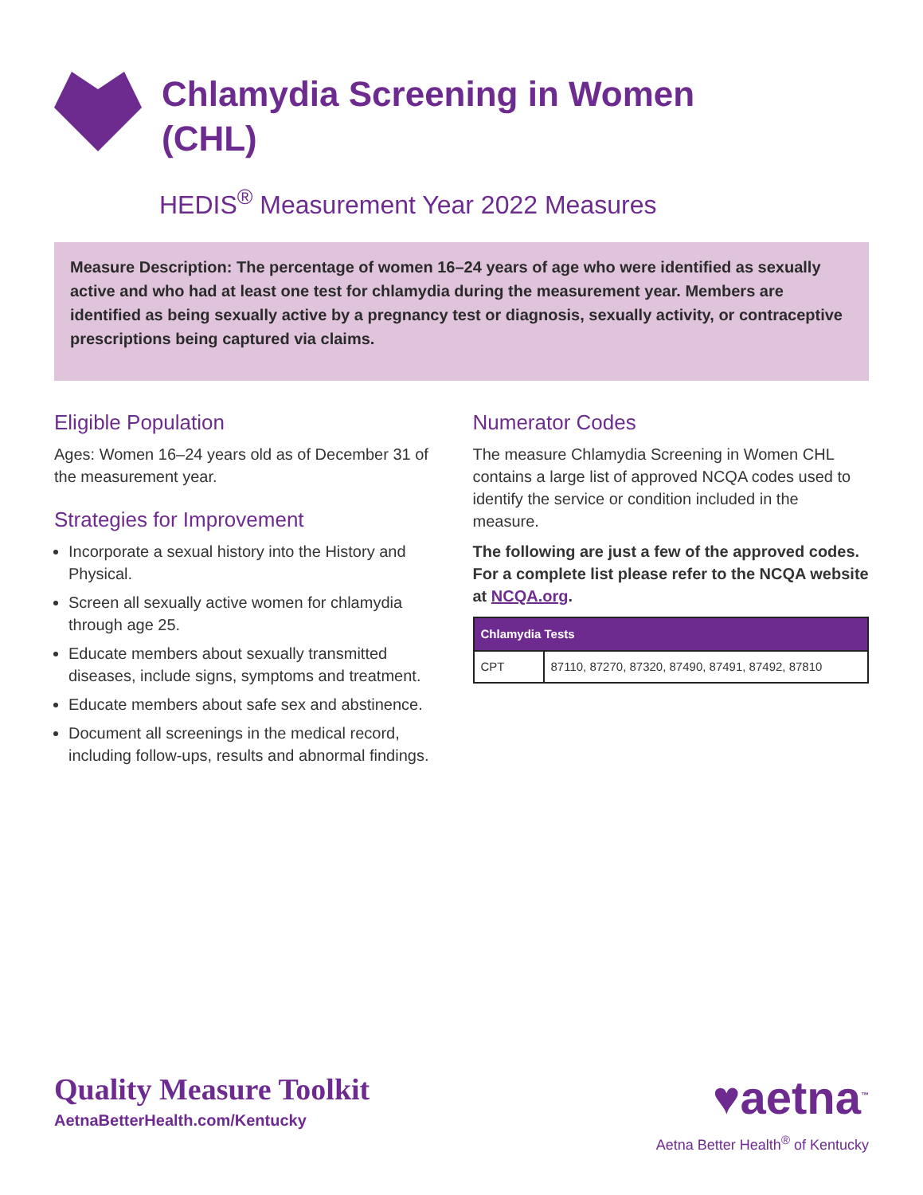Chlamydia Screening in Women
(CHL)
HEDIS<sup>®</sup> Measurement Year 2022 Measures
Measure Description: The percentage of women 16–24 years of age who were identified as sexually active and who had at least one test for chlamydia during the measurement year. Members are identified as being sexually active by a pregnancy test or diagnosis, sexually activity, or contraceptive prescriptions being captured via claims.
Eligible Population
Ages: Women 16–24 years old as of December 31 of the measurement year.
Strategies for Improvement
Incorporate a sexual history into the History and Physical.
Screen all sexually active women for chlamydia through age 25.
Educate members about sexually transmitted diseases, include signs, symptoms and treatment.
Educate members about safe sex and abstinence.
Document all screenings in the medical record, including follow-ups, results and abnormal findings.
Numerator Codes
The measure Chlamydia Screening in Women CHL contains a large list of approved NCQA codes used to identify the service or condition included in the measure.
The following are just a few of the approved codes. For a complete list please refer to the NCQA website at NCQA.org.
| Chlamydia Tests | |
| --- | --- |
| CPT | 87110, 87270, 87320, 87490, 87491, 87492, 87810 |
Quality Measure Toolkit
AetnaBetterHealth.com/Kentucky
♥aetna<sup>™</sup>
Aetna Better Health<sup>®</sup> of Kentucky